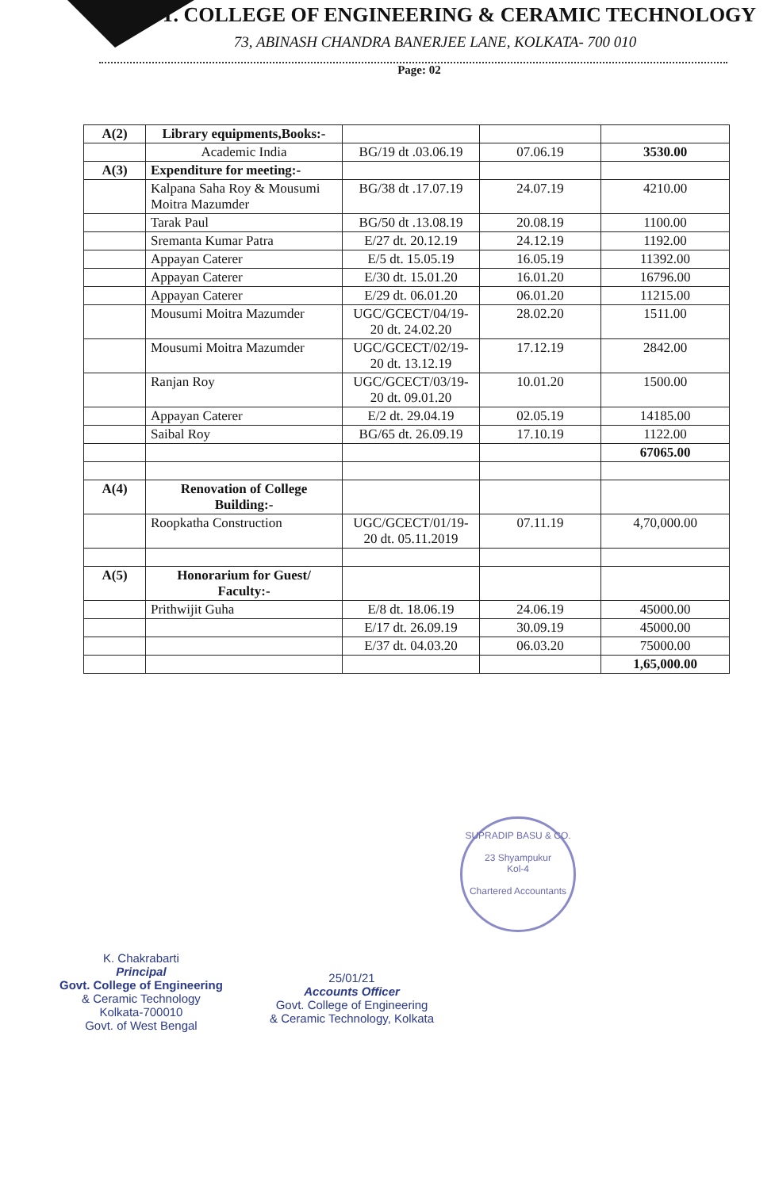GOVT. COLLEGE OF ENGINEERING & CERAMIC TECHNOLOGY
73, ABINASH CHANDRA BANERJEE LANE, KOLKATA- 700 010
Page: 02
| A(2) | Library equipments,Books:- | | | |
| | Academic India | BG/19 dt .03.06.19 | 07.06.19 | 3530.00 |
| A(3) | Expenditure for meeting:- | | | |
| | Kalpana Saha Roy & Mousumi Moitra Mazumder | BG/38 dt .17.07.19 | 24.07.19 | 4210.00 |
| | Tarak Paul | BG/50 dt .13.08.19 | 20.08.19 | 1100.00 |
| | Sremanta Kumar Patra | E/27 dt. 20.12.19 | 24.12.19 | 1192.00 |
| | Appayan Caterer | E/5 dt. 15.05.19 | 16.05.19 | 11392.00 |
| | Appayan Caterer | E/30 dt. 15.01.20 | 16.01.20 | 16796.00 |
| | Appayan Caterer | E/29 dt. 06.01.20 | 06.01.20 | 11215.00 |
| | Mousumi Moitra Mazumder | UGC/GCECT/04/19-20 dt. 24.02.20 | 28.02.20 | 1511.00 |
| | Mousumi Moitra Mazumder | UGC/GCECT/02/19-20 dt. 13.12.19 | 17.12.19 | 2842.00 |
| | Ranjan Roy | UGC/GCECT/03/19-20 dt. 09.01.20 | 10.01.20 | 1500.00 |
| | Appayan Caterer | E/2 dt. 29.04.19 | 02.05.19 | 14185.00 |
| | Saibal Roy | BG/65 dt. 26.09.19 | 17.10.19 | 1122.00 |
| | | | | 67065.00 |
| A(4) | Renovation of College Building:- | | | |
| | Roopkatha Construction | UGC/GCECT/01/19-20 dt. 05.11.2019 | 07.11.19 | 4,70,000.00 |
| A(5) | Honorarium for Guest/ Faculty:- | | | |
| | Prithwijit Guha | E/8 dt. 18.06.19 | 24.06.19 | 45000.00 |
| | | E/17 dt. 26.09.19 | 30.09.19 | 45000.00 |
| | | E/37 dt. 04.03.20 | 06.03.20 | 75000.00 |
| | | | | 1,65,000.00 |
SUPRADIP BASU & CO.
23 Shyampukur
Kol-4
Chartered Accountants
K. Chakrabarti
Principal
Govt. College of Engineering
& Ceramic Technology
Kolkata-700010
Govt. of West Bengal
25/01/21
Accounts Officer
Govt. College of Engineering
& Ceramic Technology, Kolkata